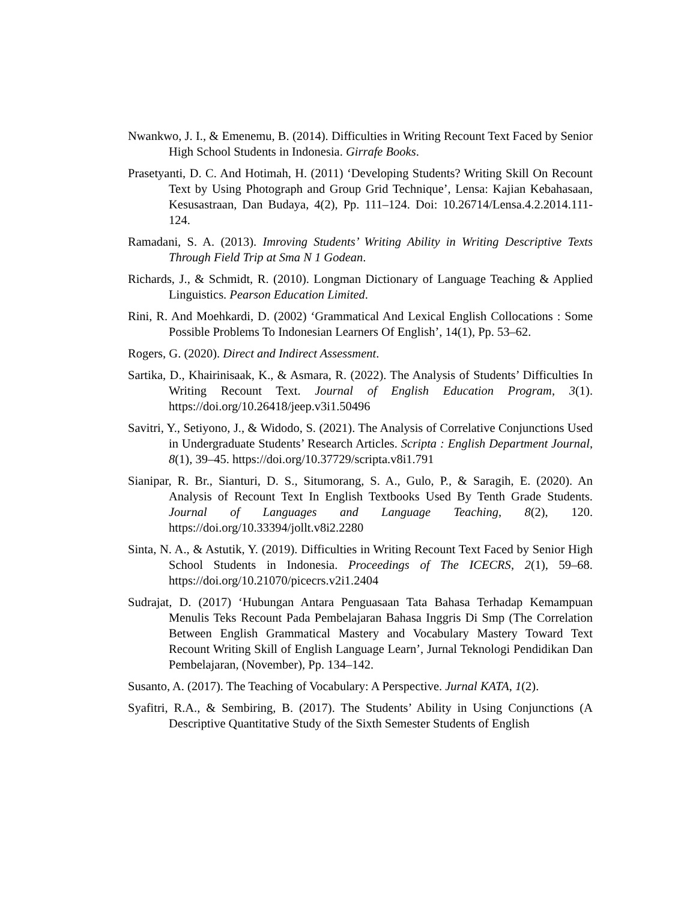Nwankwo, J. I., & Emenemu, B. (2014). Difficulties in Writing Recount Text Faced by Senior High School Students in Indonesia. Girrafe Books.
Prasetyanti, D. C. And Hotimah, H. (2011) ‘Developing Students? Writing Skill On Recount Text by Using Photograph and Group Grid Technique’, Lensa: Kajian Kebahasaan, Kesusastraan, Dan Budaya, 4(2), Pp. 111–124. Doi: 10.26714/Lensa.4.2.2014.111-124.
Ramadani, S. A. (2013). Imroving Students’ Writing Ability in Writing Descriptive Texts Through Field Trip at Sma N 1 Godean.
Richards, J., & Schmidt, R. (2010). Longman Dictionary of Language Teaching & Applied Linguistics. Pearson Education Limited.
Rini, R. And Moehkardi, D. (2002) ‘Grammatical And Lexical English Collocations : Some Possible Problems To Indonesian Learners Of English’, 14(1), Pp. 53–62.
Rogers, G. (2020). Direct and Indirect Assessment.
Sartika, D., Khairinisaak, K., & Asmara, R. (2022). The Analysis of Students’ Difficulties In Writing Recount Text. Journal of English Education Program, 3(1). https://doi.org/10.26418/jeep.v3i1.50496
Savitri, Y., Setiyono, J., & Widodo, S. (2021). The Analysis of Correlative Conjunctions Used in Undergraduate Students’ Research Articles. Scripta : English Department Journal, 8(1), 39–45. https://doi.org/10.37729/scripta.v8i1.791
Sianipar, R. Br., Sianturi, D. S., Situmorang, S. A., Gulo, P., & Saragih, E. (2020). An Analysis of Recount Text In English Textbooks Used By Tenth Grade Students. Journal of Languages and Language Teaching, 8(2), 120. https://doi.org/10.33394/jollt.v8i2.2280
Sinta, N. A., & Astutik, Y. (2019). Difficulties in Writing Recount Text Faced by Senior High School Students in Indonesia. Proceedings of The ICECRS, 2(1), 59–68. https://doi.org/10.21070/picecrs.v2i1.2404
Sudrajat, D. (2017) ‘Hubungan Antara Penguasaan Tata Bahasa Terhadap Kemampuan Menulis Teks Recount Pada Pembelajaran Bahasa Inggris Di Smp (The Correlation Between English Grammatical Mastery and Vocabulary Mastery Toward Text Recount Writing Skill of English Language Learn’, Jurnal Teknologi Pendidikan Dan Pembelajaran, (November), Pp. 134–142.
Susanto, A. (2017). The Teaching of Vocabulary: A Perspective. Jurnal KATA, 1(2).
Syafitri, R.A., & Sembiring, B. (2017). The Students’ Ability in Using Conjunctions (A Descriptive Quantitative Study of the Sixth Semester Students of English